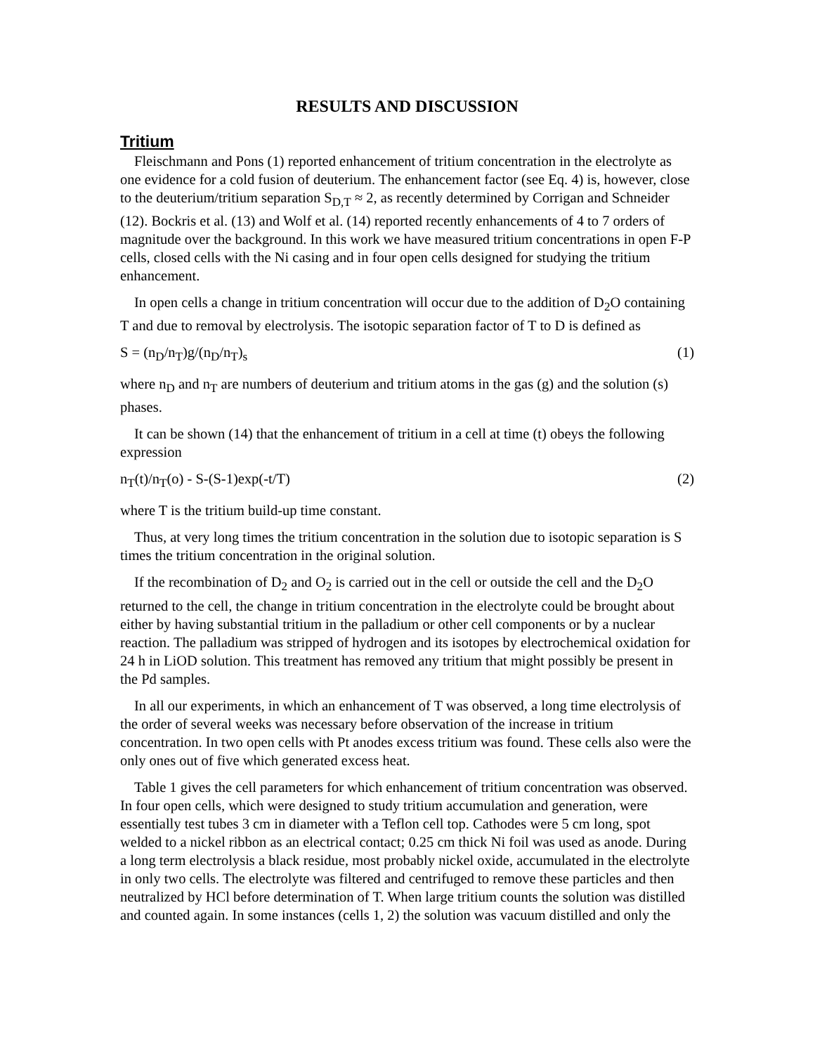RESULTS AND DISCUSSION
Tritium
Fleischmann and Pons (1) reported enhancement of tritium concentration in the electrolyte as one evidence for a cold fusion of deuterium. The enhancement factor (see Eq. 4) is, however, close to the deuterium/tritium separation S<sub>D,T</sub> ≈ 2, as recently determined by Corrigan and Schneider (12). Bockris et al. (13) and Wolf et al. (14) reported recently enhancements of 4 to 7 orders of magnitude over the background. In this work we have measured tritium concentrations in open F-P cells, closed cells with the Ni casing and in four open cells designed for studying the tritium enhancement.
In open cells a change in tritium concentration will occur due to the addition of D<sub>2</sub>O containing T and due to removal by electrolysis. The isotopic separation factor of T to D is defined as
S = (n<sub>D</sub>/n<sub>T</sub>)g/(n<sub>D</sub>/n<sub>T</sub>)<sub>s</sub> (1)
where n<sub>D</sub> and n<sub>T</sub> are numbers of deuterium and tritium atoms in the gas (g) and the solution (s) phases.
It can be shown (14) that the enhancement of tritium in a cell at time (t) obeys the following expression
n<sub>T</sub>(t)/n<sub>T</sub>(o) - S-(S-1)exp(-t/T) (2)
where T is the tritium build-up time constant.
Thus, at very long times the tritium concentration in the solution due to isotopic separation is S times the tritium concentration in the original solution.
If the recombination of D<sub>2</sub> and O<sub>2</sub> is carried out in the cell or outside the cell and the D<sub>2</sub>O returned to the cell, the change in tritium concentration in the electrolyte could be brought about either by having substantial tritium in the palladium or other cell components or by a nuclear reaction. The palladium was stripped of hydrogen and its isotopes by electrochemical oxidation for 24 h in LiOD solution. This treatment has removed any tritium that might possibly be present in the Pd samples.
In all our experiments, in which an enhancement of T was observed, a long time electrolysis of the order of several weeks was necessary before observation of the increase in tritium concentration. In two open cells with Pt anodes excess tritium was found. These cells also were the only ones out of five which generated excess heat.
Table 1 gives the cell parameters for which enhancement of tritium concentration was observed. In four open cells, which were designed to study tritium accumulation and generation, were essentially test tubes 3 cm in diameter with a Teflon cell top. Cathodes were 5 cm long, spot welded to a nickel ribbon as an electrical contact; 0.25 cm thick Ni foil was used as anode. During a long term electrolysis a black residue, most probably nickel oxide, accumulated in the electrolyte in only two cells. The electrolyte was filtered and centrifuged to remove these particles and then neutralized by HCl before determination of T. When large tritium counts the solution was distilled and counted again. In some instances (cells 1, 2) the solution was vacuum distilled and only the